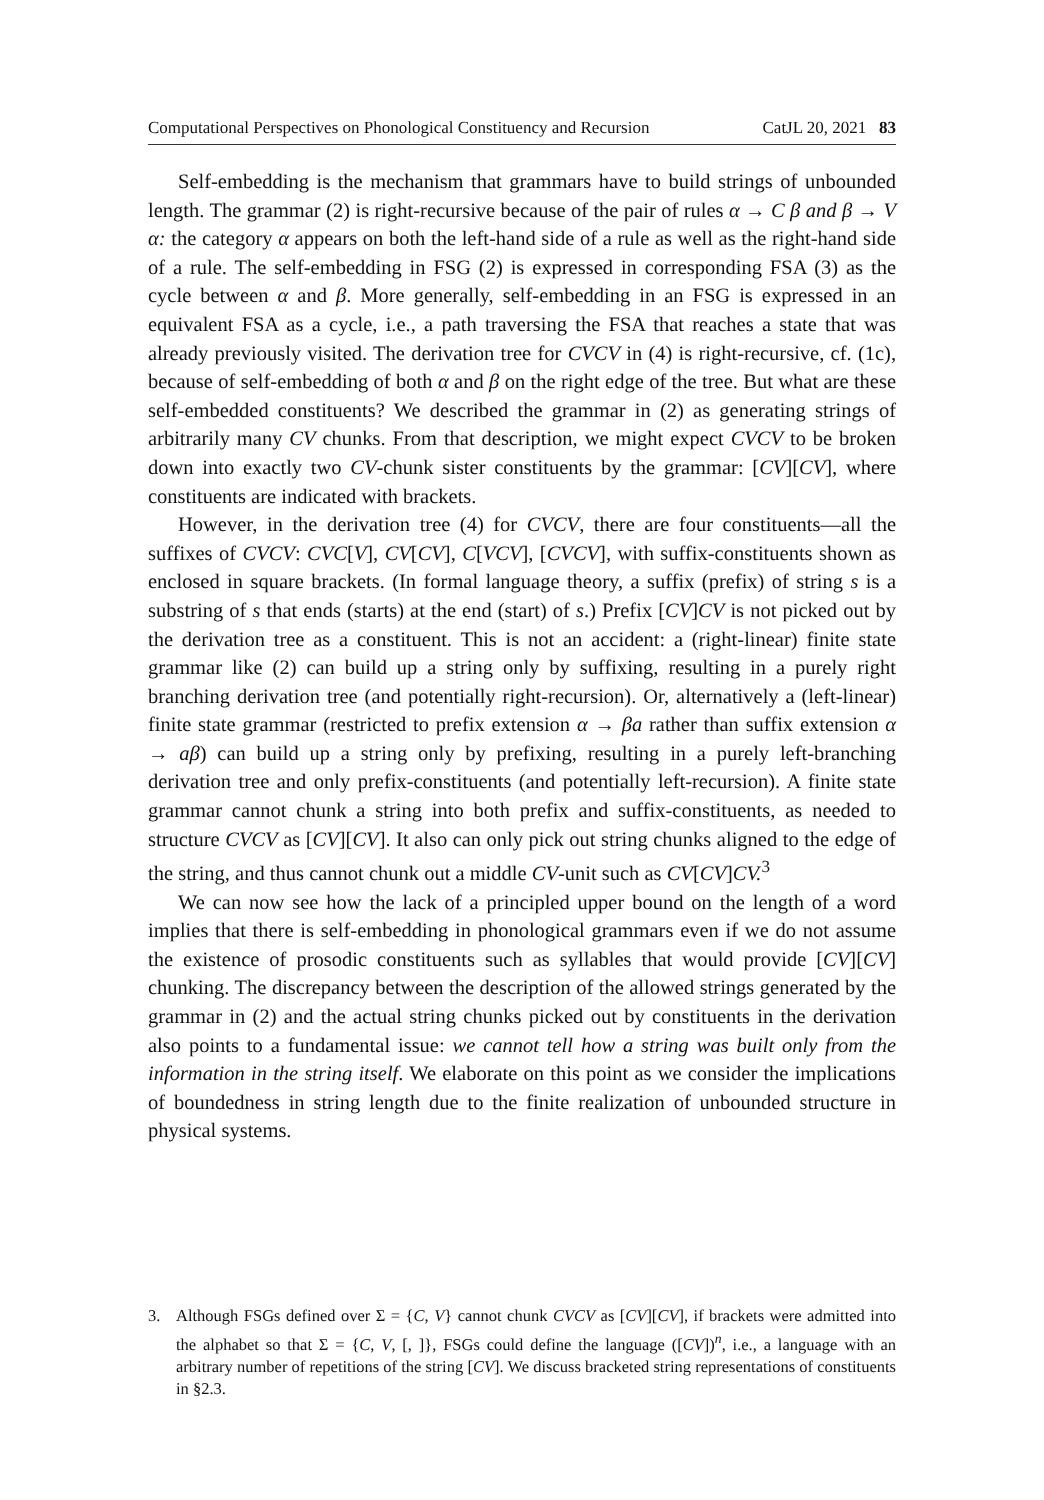Computational Perspectives on Phonological Constituency and Recursion CatJL 20, 2021 83
Self-embedding is the mechanism that grammars have to build strings of unbounded length. The grammar (2) is right-recursive because of the pair of rules α → C β and β → V α: the category α appears on both the left-hand side of a rule as well as the right-hand side of a rule. The self-embedding in FSG (2) is expressed in corresponding FSA (3) as the cycle between α and β. More generally, self-embedding in an FSG is expressed in an equivalent FSA as a cycle, i.e., a path traversing the FSA that reaches a state that was already previously visited. The derivation tree for CVCV in (4) is right-recursive, cf. (1c), because of self-embedding of both α and β on the right edge of the tree. But what are these self-embedded constituents? We described the grammar in (2) as generating strings of arbitrarily many CV chunks. From that description, we might expect CVCV to be broken down into exactly two CV-chunk sister constituents by the grammar: [CV][CV], where constituents are indicated with brackets.
However, in the derivation tree (4) for CVCV, there are four constituents—all the suffixes of CVCV: CVC[V], CV[CV], C[VCV], [CVCV], with suffix-constituents shown as enclosed in square brackets. (In formal language theory, a suffix (prefix) of string s is a substring of s that ends (starts) at the end (start) of s.) Prefix [CV]CV is not picked out by the derivation tree as a constituent. This is not an accident: a (right-linear) finite state grammar like (2) can build up a string only by suffixing, resulting in a purely right branching derivation tree (and potentially right-recursion). Or, alternatively a (left-linear) finite state grammar (restricted to prefix extension α → βa rather than suffix extension α → aβ) can build up a string only by prefixing, resulting in a purely left-branching derivation tree and only prefix-constituents (and potentially left-recursion). A finite state grammar cannot chunk a string into both prefix and suffix-constituents, as needed to structure CVCV as [CV][CV]. It also can only pick out string chunks aligned to the edge of the string, and thus cannot chunk out a middle CV-unit such as CV[CV]CV.<sup>3</sup>
We can now see how the lack of a principled upper bound on the length of a word implies that there is self-embedding in phonological grammars even if we do not assume the existence of prosodic constituents such as syllables that would provide [CV][CV] chunking. The discrepancy between the description of the allowed strings generated by the grammar in (2) and the actual string chunks picked out by constituents in the derivation also points to a fundamental issue: we cannot tell how a string was built only from the information in the string itself. We elaborate on this point as we consider the implications of boundedness in string length due to the finite realization of unbounded structure in physical systems.
3. Although FSGs defined over Σ = {C, V} cannot chunk CVCV as [CV][CV], if brackets were admitted into the alphabet so that Σ = {C, V, [, ]}, FSGs could define the language ([CV])<sup>n</sup>, i.e., a language with an arbitrary number of repetitions of the string [CV]. We discuss bracketed string representations of constituents in §2.3.